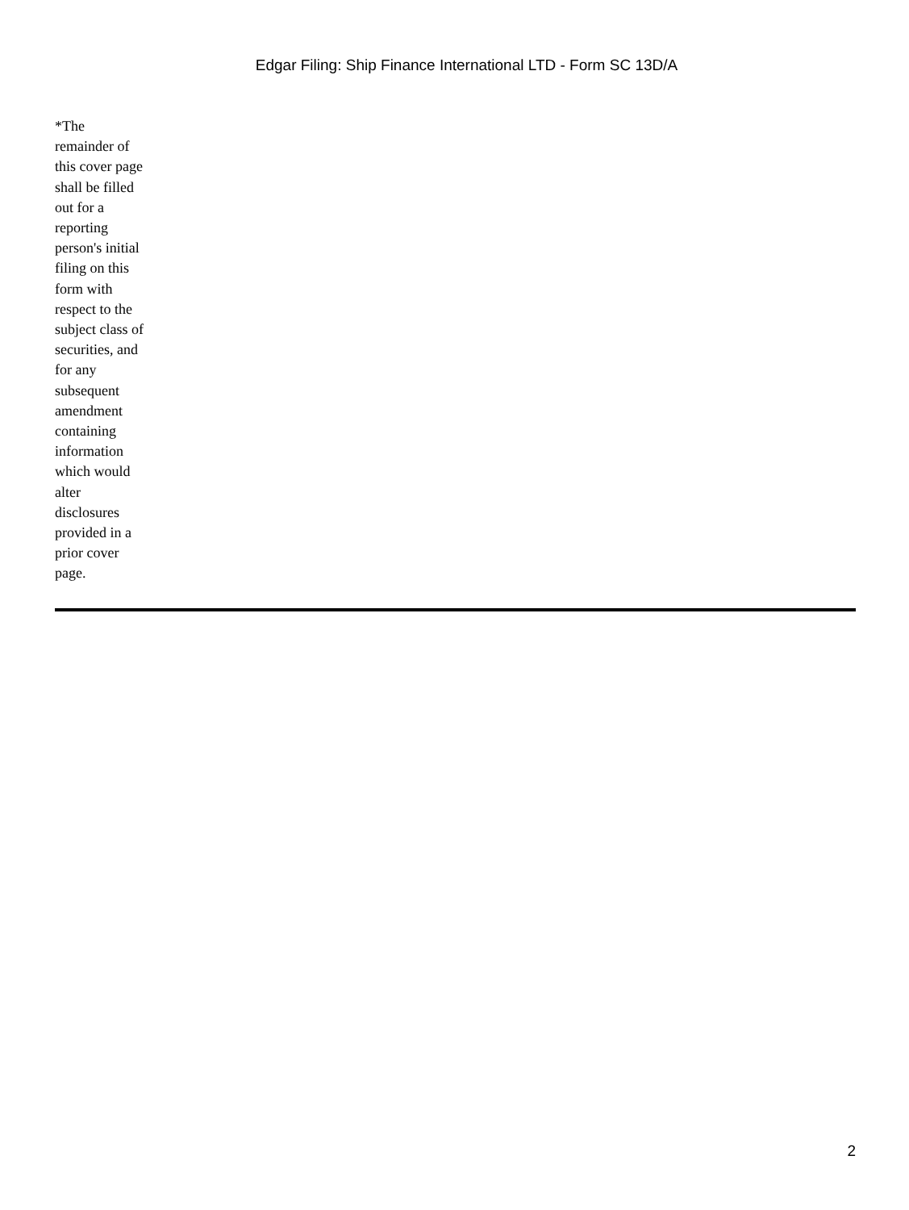Edgar Filing: Ship Finance International LTD - Form SC 13D/A
*The remainder of this cover page shall be filled out for a reporting person's initial filing on this form with respect to the subject class of securities, and for any subsequent amendment containing information which would alter disclosures provided in a prior cover page.
2